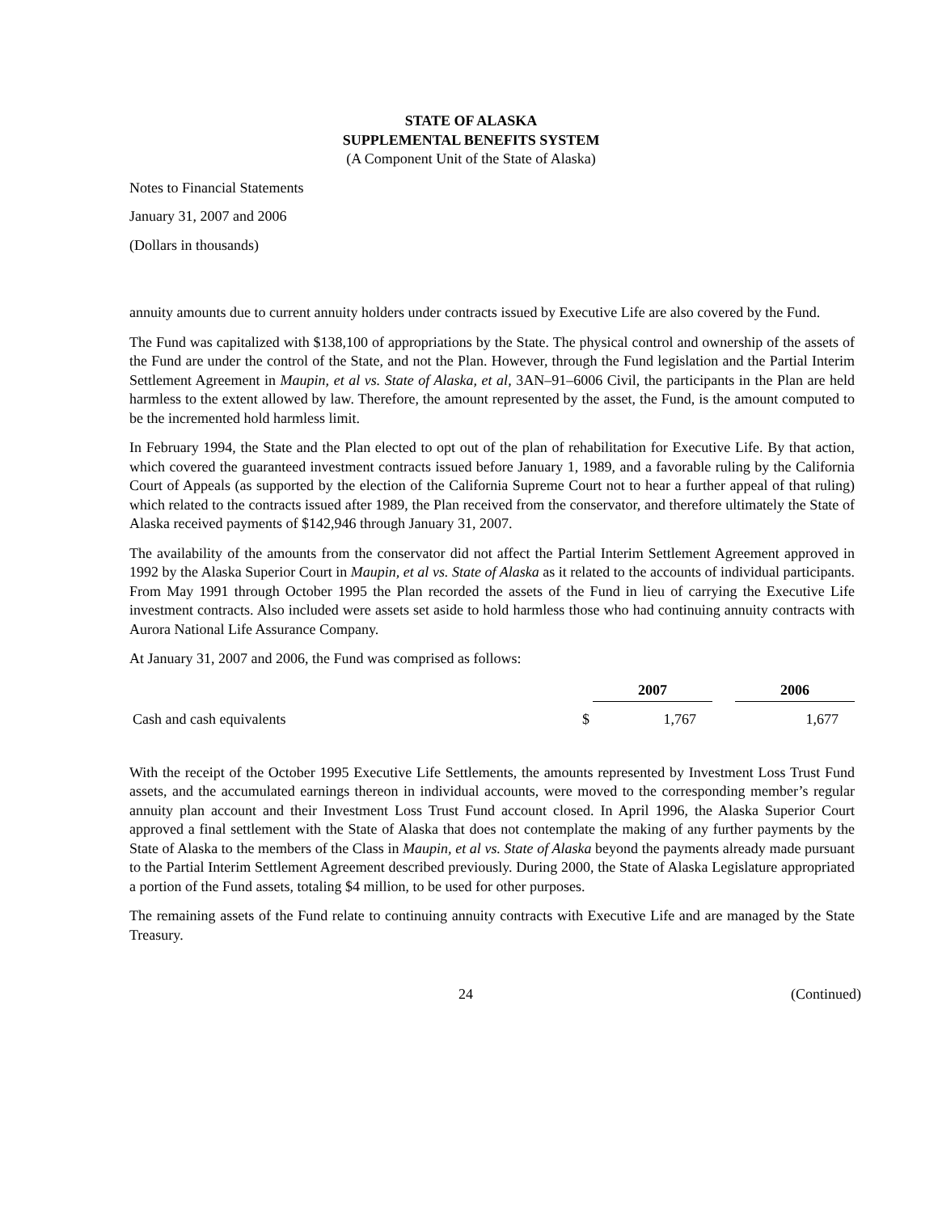STATE OF ALASKA
SUPPLEMENTAL BENEFITS SYSTEM
(A Component Unit of the State of Alaska)
Notes to Financial Statements
January 31, 2007 and 2006
(Dollars in thousands)
annuity amounts due to current annuity holders under contracts issued by Executive Life are also covered by the Fund.
The Fund was capitalized with $138,100 of appropriations by the State. The physical control and ownership of the assets of the Fund are under the control of the State, and not the Plan. However, through the Fund legislation and the Partial Interim Settlement Agreement in Maupin, et al vs. State of Alaska, et al, 3AN–91–6006 Civil, the participants in the Plan are held harmless to the extent allowed by law. Therefore, the amount represented by the asset, the Fund, is the amount computed to be the incremented hold harmless limit.
In February 1994, the State and the Plan elected to opt out of the plan of rehabilitation for Executive Life. By that action, which covered the guaranteed investment contracts issued before January 1, 1989, and a favorable ruling by the California Court of Appeals (as supported by the election of the California Supreme Court not to hear a further appeal of that ruling) which related to the contracts issued after 1989, the Plan received from the conservator, and therefore ultimately the State of Alaska received payments of $142,946 through January 31, 2007.
The availability of the amounts from the conservator did not affect the Partial Interim Settlement Agreement approved in 1992 by the Alaska Superior Court in Maupin, et al vs. State of Alaska as it related to the accounts of individual participants. From May 1991 through October 1995 the Plan recorded the assets of the Fund in lieu of carrying the Executive Life investment contracts. Also included were assets set aside to hold harmless those who had continuing annuity contracts with Aurora National Life Assurance Company.
At January 31, 2007 and 2006, the Fund was comprised as follows:
| | | 2007 | | 2006 |
| --- | --- | --- | --- | --- |
| Cash and cash equivalents | $ | 1,767 | | 1,677 |
With the receipt of the October 1995 Executive Life Settlements, the amounts represented by Investment Loss Trust Fund assets, and the accumulated earnings thereon in individual accounts, were moved to the corresponding member’s regular annuity plan account and their Investment Loss Trust Fund account closed. In April 1996, the Alaska Superior Court approved a final settlement with the State of Alaska that does not contemplate the making of any further payments by the State of Alaska to the members of the Class in Maupin, et al vs. State of Alaska beyond the payments already made pursuant to the Partial Interim Settlement Agreement described previously. During 2000, the State of Alaska Legislature appropriated a portion of the Fund assets, totaling $4 million, to be used for other purposes.
The remaining assets of the Fund relate to continuing annuity contracts with Executive Life and are managed by the State Treasury.
24 (Continued)